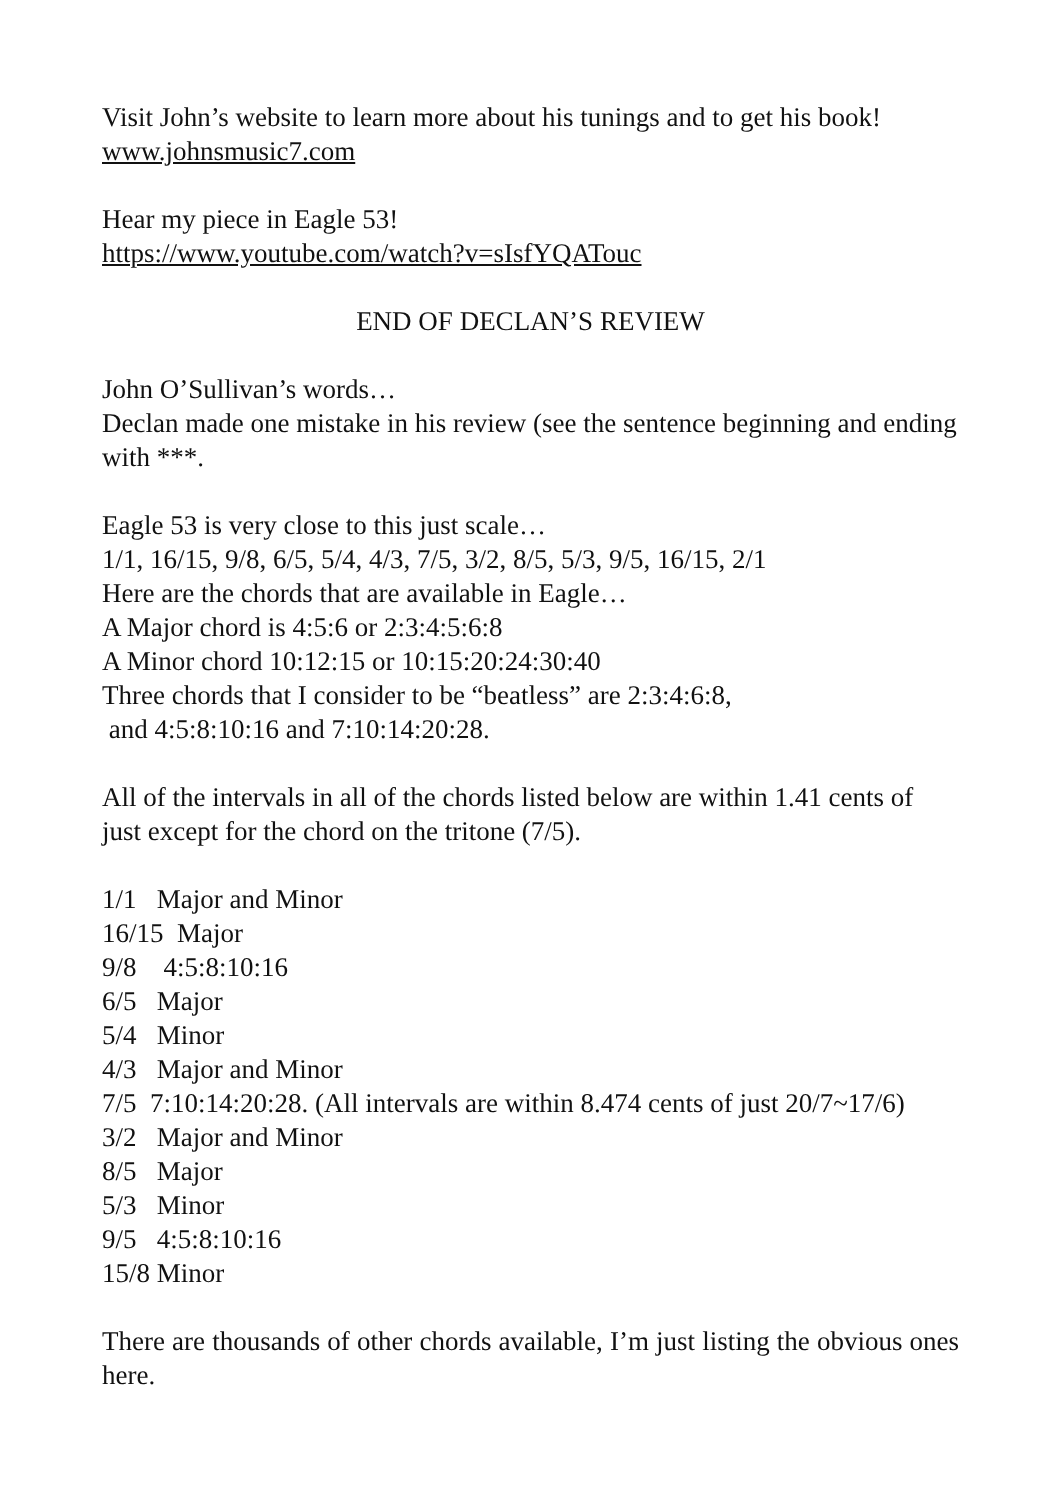Visit John’s website to learn more about his tunings and to get his book!
www.johnsmusic7.com
Hear my piece in Eagle 53!
https://www.youtube.com/watch?v=sIsfYQATouc
END OF DECLAN’S REVIEW
John O’Sullivan’s words…
Declan made one mistake in his review (see the sentence beginning and ending with ***.
Eagle 53 is very close to this just scale…
1/1, 16/15, 9/8, 6/5, 5/4, 4/3, 7/5, 3/2, 8/5, 5/3, 9/5, 16/15, 2/1
Here are the chords that are available in Eagle…
A Major chord is 4:5:6 or 2:3:4:5:6:8
A Minor chord 10:12:15 or 10:15:20:24:30:40
Three chords that I consider to be “beatless” are 2:3:4:6:8,
and 4:5:8:10:16 and 7:10:14:20:28.
All of the intervals in all of the chords listed below are within 1.41 cents of just except for the chord on the tritone (7/5).
1/1 Major and Minor
16/15 Major
9/8 4:5:8:10:16
6/5 Major
5/4 Minor
4/3 Major and Minor
7/5 7:10:14:20:28. (All intervals are within 8.474 cents of just 20/7~17/6)
3/2 Major and Minor
8/5 Major
5/3 Minor
9/5 4:5:8:10:16
15/8 Minor
There are thousands of other chords available, I’m just listing the obvious ones here.